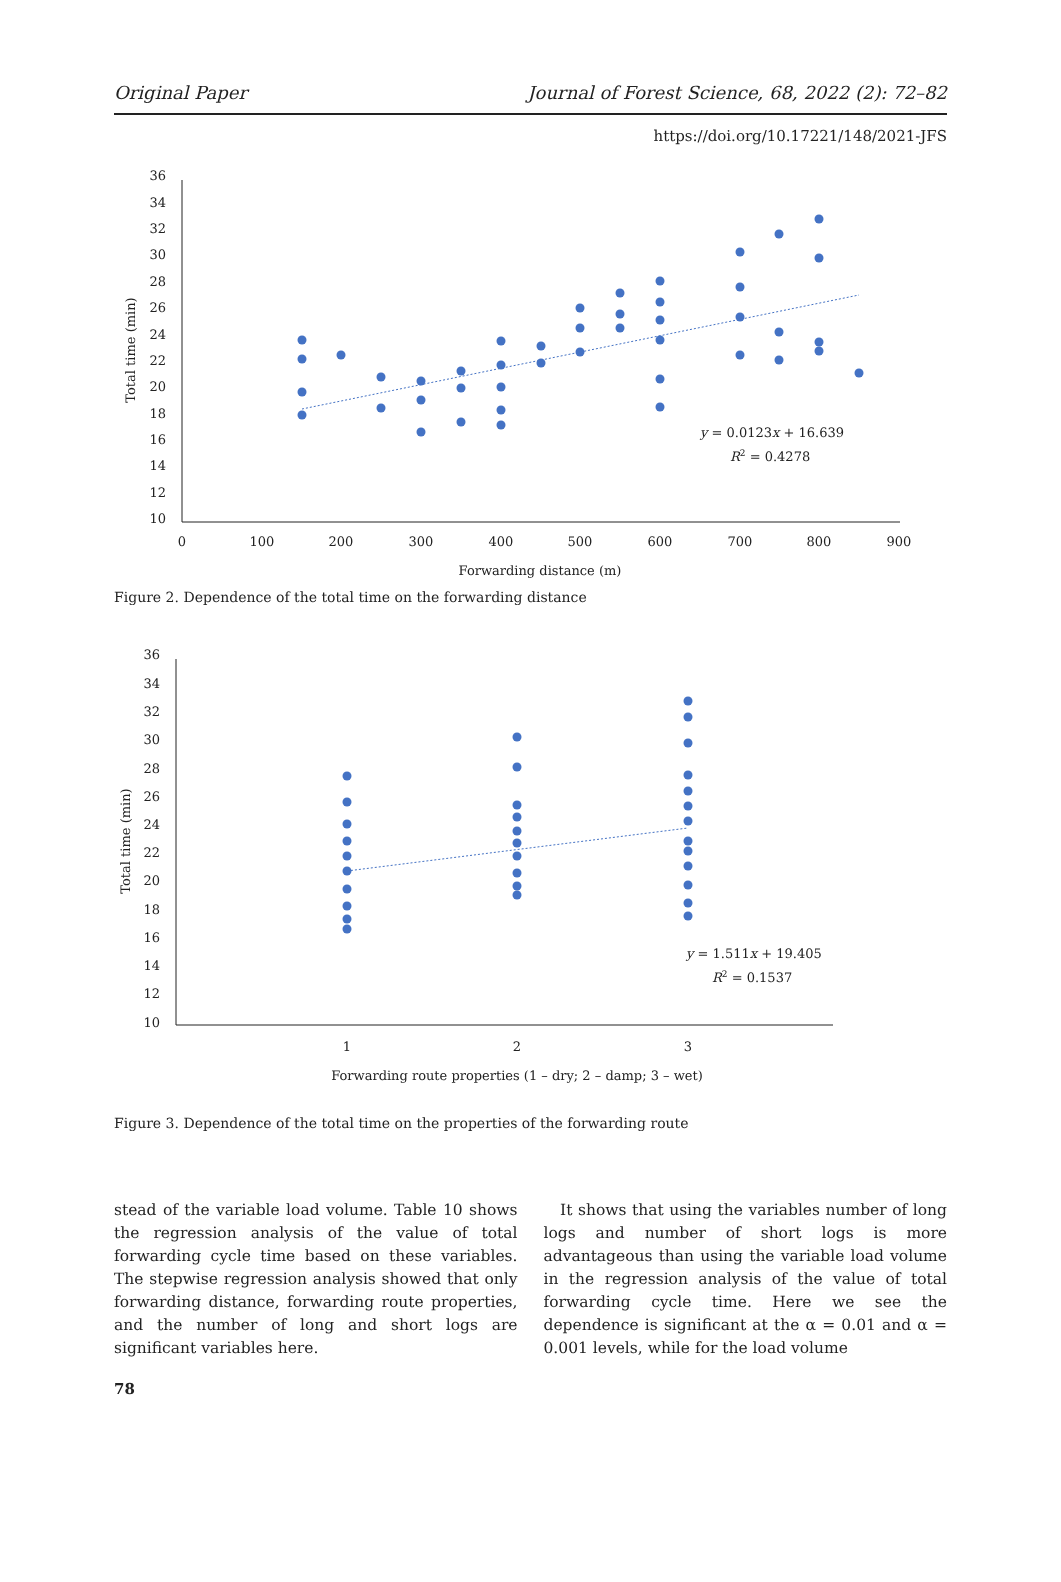Original Paper Journal of Forest Science, 68, 2022 (2): 72–82
https://doi.org/10.17221/148/2021-JFS
36
34
32
30
28
26
24
22
20
18
16
14
12
10
0
100
200
300
400
500
600
700
800
900
Forwarding distance (m)
Total time (min)
y = 0.0123x + 16.639
R2 = 0.4278
Figure 2. Dependence of the total time on the forwarding distance
36
34
32
30
28
26
24
22
20
18
16
14
12
10
1
2
3
Forwarding route properties (1 – dry; 2 – damp; 3 – wet)
Total time (min)
y = 1.511x + 19.405
R2 = 0.1537
Figure 3. Dependence of the total time on the properties of the forwarding route
stead of the variable load volume. Table 10 shows the regression analysis of the value of total forwarding cycle time based on these variables. The stepwise regression analysis showed that only forwarding distance, forwarding route properties, and the number of long and short logs are significant variables here.
It shows that using the variables number of long logs and number of short logs is more advantageous than using the variable load volume in the regression analysis of the value of total forwarding cycle time. Here we see the dependence is significant at the α = 0.01 and α = 0.001 levels, while for the load volume
78